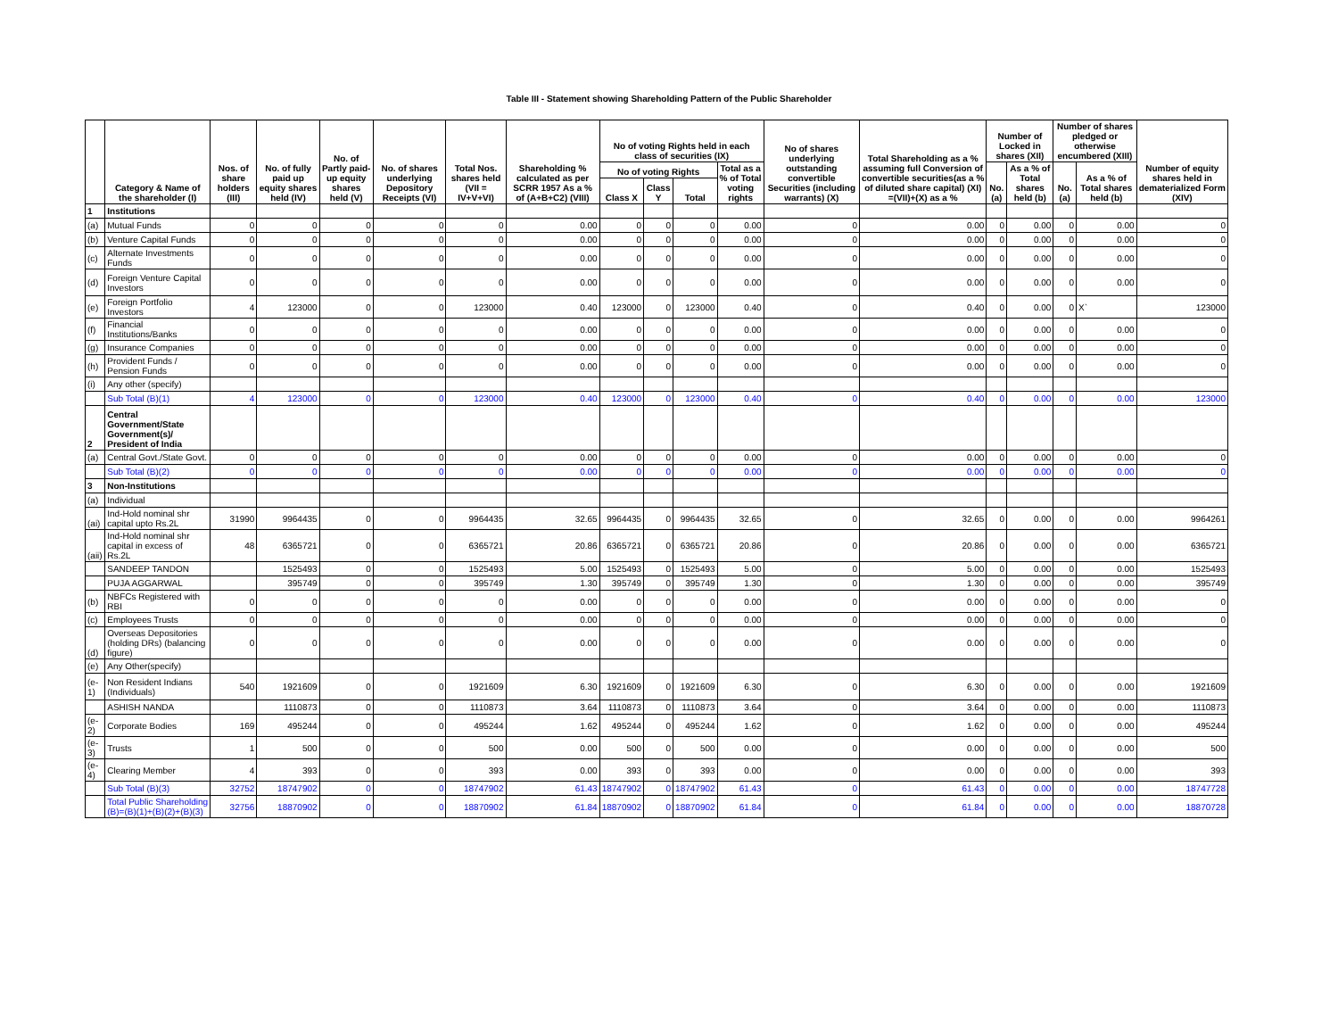Table III - Statement showing Shareholding Pattern of the Public Shareholder
| | Category & Name of the shareholder (I) | Nos. of share holders (III) | No. of fully paid up equity shares held (IV) | No. of Partly paid-up equity shares held (V) | No. of shares underlying Depository Receipts (VI) | Total Nos. shares held (VII = IV+V+VI) | Shareholding % calculated as per SCRR 1957 As a % of (A+B+C2) (VIII) | No of voting Rights held in each class of securities (IX) | | | | No of shares underlying outstanding convertible Securities (including warrants) (X) | Total Shareholding as a % assuming full Conversion of convertible securities(as a % of diluted share capital) (XI) =(VII)+(X) as a % | Number of Locked in shares (XII) | | Number of shares pledged or otherwise encumbered (XIII) | | Number of equity shares held in dematerialized Form (XIV) |
| --- | --- | --- | --- | --- | --- | --- | --- | --- | --- | --- | --- | --- | --- | --- | --- | --- | --- | --- |
| | | | | | | | | No of voting Rights | | | Total as a % of Total voting rights | | | No.(a) | As a % of Total shares held (b) | No.(a) | As a % of Total shares held (b) | |
| | | | | | | | | Class X | Class Y | Total | | | | | | | | |
| 1 | Institutions | | | | | | | | | | | | | | | | | |
| (a) | Mutual Funds | 0 | 0 | 0 | 0 | 0 | 0.00 | 0 | 0 | 0 | 0.00 | 0 | 0.00 | 0 | 0.00 | 0 | 0.00 | 0 |
| (b) | Venture Capital Funds | 0 | 0 | 0 | 0 | 0 | 0.00 | 0 | 0 | 0 | 0.00 | 0 | 0.00 | 0 | 0.00 | 0 | 0.00 | 0 |
| (c) | Alternate Investments Funds | 0 | 0 | 0 | 0 | 0 | 0.00 | 0 | 0 | 0 | 0.00 | 0 | 0.00 | 0 | 0.00 | 0 | 0.00 | 0 |
| (d) | Foreign Venture Capital Investors | 0 | 0 | 0 | 0 | 0 | 0.00 | 0 | 0 | 0 | 0.00 | 0 | 0.00 | 0 | 0.00 | 0 | 0.00 | 0 |
| (e) | Foreign Portfolio Investors | 4 | 123000 | 0 | 0 | 123000 | 0.40 | 123000 | 0 | 123000 | 0.40 | 0 | 0.40 | 0 | 0.00 | 0 | X` | 123000 |
| (f) | Financial Institutions/Banks | 0 | 0 | 0 | 0 | 0 | 0.00 | 0 | 0 | 0 | 0.00 | 0 | 0.00 | 0 | 0.00 | 0 | 0.00 | 0 |
| (g) | Insurance Companies | 0 | 0 | 0 | 0 | 0 | 0.00 | 0 | 0 | 0 | 0.00 | 0 | 0.00 | 0 | 0.00 | 0 | 0.00 | 0 |
| (h) | Provident Funds / Pension Funds | 0 | 0 | 0 | 0 | 0 | 0.00 | 0 | 0 | 0 | 0.00 | 0 | 0.00 | 0 | 0.00 | 0 | 0.00 | 0 |
| (i) | Any other (specify) | | | | | | | | | | | | | | | | | |
| | Sub Total (B)(1) | 4 | 123000 | 0 | 0 | 123000 | 0.40 | 123000 | 0 | 123000 | 0.40 | 0 | 0.40 | 0 | 0.00 | 0 | 0.00 | 123000 |
| 2 | Central Government/State Government(s)/ President of India | | | | | | | | | | | | | | | | | |
| (a) | Central Govt./State Govt. | 0 | 0 | 0 | 0 | 0 | 0.00 | 0 | 0 | 0 | 0.00 | 0 | 0.00 | 0 | 0.00 | 0 | 0.00 | 0 |
| | Sub Total (B)(2) | 0 | 0 | 0 | 0 | 0 | 0.00 | 0 | 0 | 0 | 0.00 | 0 | 0.00 | 0 | 0.00 | 0 | 0.00 | 0 |
| 3 | Non-Institutions | | | | | | | | | | | | | | | | | |
| (a) | Individual | | | | | | | | | | | | | | | | | |
| (ai) | Ind-Hold nominal shr capital upto Rs.2L | 31990 | 9964435 | 0 | 0 | 9964435 | 32.65 | 9964435 | 0 | 9964435 | 32.65 | 0 | 32.65 | 0 | 0.00 | 0 | 0.00 | 9964261 |
| (aii) | Ind-Hold nominal shr capital in excess of Rs.2L | 48 | 6365721 | 0 | 0 | 6365721 | 20.86 | 6365721 | 0 | 6365721 | 20.86 | 0 | 20.86 | 0 | 0.00 | 0 | 0.00 | 6365721 |
| | SANDEEP TANDON | | 1525493 | 0 | 0 | 1525493 | 5.00 | 1525493 | 0 | 1525493 | 5.00 | 0 | 5.00 | 0 | 0.00 | 0 | 0.00 | 1525493 |
| | PUJA AGGARWAL | | 395749 | 0 | 0 | 395749 | 1.30 | 395749 | 0 | 395749 | 1.30 | 0 | 1.30 | 0 | 0.00 | 0 | 0.00 | 395749 |
| (b) | NBFCs Registered with RBI | 0 | 0 | 0 | 0 | 0 | 0.00 | 0 | 0 | 0 | 0.00 | 0 | 0.00 | 0 | 0.00 | 0 | 0.00 | 0 |
| (c) | Employees Trusts | 0 | 0 | 0 | 0 | 0 | 0.00 | 0 | 0 | 0 | 0.00 | 0 | 0.00 | 0 | 0.00 | 0 | 0.00 | 0 |
| (d) | Overseas Depositories (holding DRs) (balancing figure) | 0 | 0 | 0 | 0 | 0 | 0.00 | 0 | 0 | 0 | 0.00 | 0 | 0.00 | 0 | 0.00 | 0 | 0.00 | 0 |
| (e) | Any Other(specify) | | | | | | | | | | | | | | | | | |
| (e-1) | Non Resident Indians (Individuals) | 540 | 1921609 | 0 | 0 | 1921609 | 6.30 | 1921609 | 0 | 1921609 | 6.30 | 0 | 6.30 | 0 | 0.00 | 0 | 0.00 | 1921609 |
| | ASHISH NANDA | | 1110873 | 0 | 0 | 1110873 | 3.64 | 1110873 | 0 | 1110873 | 3.64 | 0 | 3.64 | 0 | 0.00 | 0 | 0.00 | 1110873 |
| (e-2) | Corporate Bodies | 169 | 495244 | 0 | 0 | 495244 | 1.62 | 495244 | 0 | 495244 | 1.62 | 0 | 1.62 | 0 | 0.00 | 0 | 0.00 | 495244 |
| (e-3) | Trusts | 1 | 500 | 0 | 0 | 500 | 0.00 | 500 | 0 | 500 | 0.00 | 0 | 0.00 | 0 | 0.00 | 0 | 0.00 | 500 |
| (e-4) | Clearing Member | 4 | 393 | 0 | 0 | 393 | 0.00 | 393 | 0 | 393 | 0.00 | 0 | 0.00 | 0 | 0.00 | 0 | 0.00 | 393 |
| | Sub Total (B)(3) | 32752 | 18747902 | 0 | 0 | 18747902 | 61.43 | 18747902 | 0 | 18747902 | 61.43 | 0 | 61.43 | 0 | 0.00 | 0 | 0.00 | 18747728 |
| | Total Public Shareholding (B)=(B)(1)+(B)(2)+(B)(3) | 32756 | 18870902 | 0 | 0 | 18870902 | 61.84 | 18870902 | 0 | 18870902 | 61.84 | 0 | 61.84 | 0 | 0.00 | 0 | 0.00 | 18870728 |